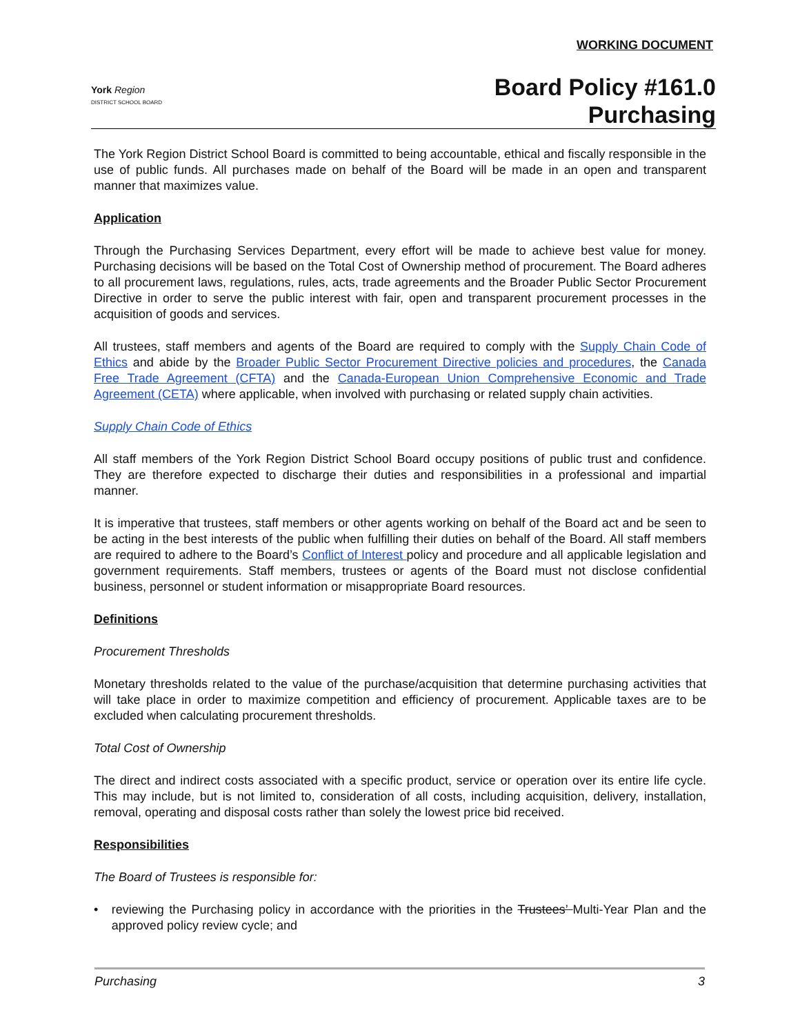WORKING DOCUMENT
York Region
DISTRICT SCHOOL BOARD
Board Policy #161.0
Purchasing
The York Region District School Board is committed to being accountable, ethical and fiscally responsible in the use of public funds. All purchases made on behalf of the Board will be made in an open and transparent manner that maximizes value.
Application
Through the Purchasing Services Department, every effort will be made to achieve best value for money. Purchasing decisions will be based on the Total Cost of Ownership method of procurement. The Board adheres to all procurement laws, regulations, rules, acts, trade agreements and the Broader Public Sector Procurement Directive in order to serve the public interest with fair, open and transparent procurement processes in the acquisition of goods and services.
All trustees, staff members and agents of the Board are required to comply with the Supply Chain Code of Ethics and abide by the Broader Public Sector Procurement Directive policies and procedures, the Canada Free Trade Agreement (CFTA) and the Canada-European Union Comprehensive Economic and Trade Agreement (CETA) where applicable, when involved with purchasing or related supply chain activities.
Supply Chain Code of Ethics
All staff members of the York Region District School Board occupy positions of public trust and confidence. They are therefore expected to discharge their duties and responsibilities in a professional and impartial manner.
It is imperative that trustees, staff members or other agents working on behalf of the Board act and be seen to be acting in the best interests of the public when fulfilling their duties on behalf of the Board. All staff members are required to adhere to the Board’s Conflict of Interest policy and procedure and all applicable legislation and government requirements. Staff members, trustees or agents of the Board must not disclose confidential business, personnel or student information or misappropriate Board resources.
Definitions
Procurement Thresholds
Monetary thresholds related to the value of the purchase/acquisition that determine purchasing activities that will take place in order to maximize competition and efficiency of procurement. Applicable taxes are to be excluded when calculating procurement thresholds.
Total Cost of Ownership
The direct and indirect costs associated with a specific product, service or operation over its entire life cycle. This may include, but is not limited to, consideration of all costs, including acquisition, delivery, installation, removal, operating and disposal costs rather than solely the lowest price bid received.
Responsibilities
The Board of Trustees is responsible for:
• reviewing the Purchasing policy in accordance with the priorities in the Trustees’ Multi-Year Plan and the approved policy review cycle; and
Purchasing 3